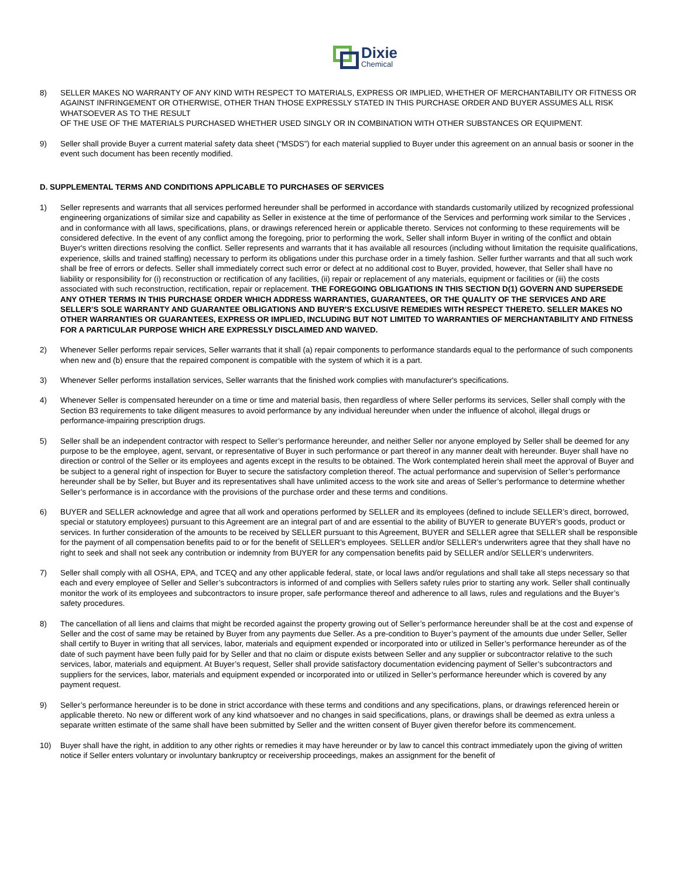Dixie
Chemical
8) SELLER MAKES NO WARRANTY OF ANY KIND WITH RESPECT TO MATERIALS, EXPRESS OR IMPLIED, WHETHER OF MERCHANTABILITY OR FITNESS OR AGAINST INFRINGEMENT OR OTHERWISE, OTHER THAN THOSE EXPRESSLY STATED IN THIS PURCHASE ORDER AND BUYER ASSUMES ALL RISK WHATSOEVER AS TO THE RESULT
OF THE USE OF THE MATERIALS PURCHASED WHETHER USED SINGLY OR IN COMBINATION WITH OTHER SUBSTANCES OR EQUIPMENT.
9) Seller shall provide Buyer a current material safety data sheet (“MSDS”) for each material supplied to Buyer under this agreement on an annual basis or sooner in the event such document has been recently modified.
D. SUPPLEMENTAL TERMS AND CONDITIONS APPLICABLE TO PURCHASES OF SERVICES
1) Seller represents and warrants that all services performed hereunder shall be performed in accordance with standards customarily utilized by recognized professional engineering organizations of similar size and capability as Seller in existence at the time of performance of the Services and performing work similar to the Services , and in conformance with all laws, specifications, plans, or drawings referenced herein or applicable thereto. Services not conforming to these requirements will be considered defective. In the event of any conflict among the foregoing, prior to performing the work, Seller shall inform Buyer in writing of the conflict and obtain Buyer's written directions resolving the conflict. Seller represents and warrants that it has available all resources (including without limitation the requisite qualifications, experience, skills and trained staffing) necessary to perform its obligations under this purchase order in a timely fashion. Seller further warrants and that all such work shall be free of errors or defects. Seller shall immediately correct such error or defect at no additional cost to Buyer, provided, however, that Seller shall have no liability or responsibility for (i) reconstruction or rectification of any facilities, (ii) repair or replacement of any materials, equipment or facilities or (iii) the costs associated with such reconstruction, rectification, repair or replacement. THE FOREGOING OBLIGATIONS IN THIS SECTION D(1) GOVERN AND SUPERSEDE ANY OTHER TERMS IN THIS PURCHASE ORDER WHICH ADDRESS WARRANTIES, GUARANTEES, OR THE QUALITY OF THE SERVICES AND ARE SELLER’S SOLE WARRANTY AND GUARANTEE OBLIGATIONS AND BUYER’S EXCLUSIVE REMEDIES WITH RESPECT THERETO. SELLER MAKES NO OTHER WARRANTIES OR GUARANTEES, EXPRESS OR IMPLIED, INCLUDING BUT NOT LIMITED TO WARRANTIES OF MERCHANTABILITY AND FITNESS FOR A PARTICULAR PURPOSE WHICH ARE EXPRESSLY DISCLAIMED AND WAIVED.
2) Whenever Seller performs repair services, Seller warrants that it shall (a) repair components to performance standards equal to the performance of such components when new and (b) ensure that the repaired component is compatible with the system of which it is a part.
3) Whenever Seller performs installation services, Seller warrants that the finished work complies with manufacturer's specifications.
4) Whenever Seller is compensated hereunder on a time or time and material basis, then regardless of where Seller performs its services, Seller shall comply with the Section B3 requirements to take diligent measures to avoid performance by any individual hereunder when under the influence of alcohol, illegal drugs or performance-impairing prescription drugs.
5) Seller shall be an independent contractor with respect to Seller’s performance hereunder, and neither Seller nor anyone employed by Seller shall be deemed for any purpose to be the employee, agent, servant, or representative of Buyer in such performance or part thereof in any manner dealt with hereunder. Buyer shall have no direction or control of the Seller or its employees and agents except in the results to be obtained. The Work contemplated herein shall meet the approval of Buyer and be subject to a general right of inspection for Buyer to secure the satisfactory completion thereof. The actual performance and supervision of Seller’s performance hereunder shall be by Seller, but Buyer and its representatives shall have unlimited access to the work site and areas of Seller’s performance to determine whether Seller’s performance is in accordance with the provisions of the purchase order and these terms and conditions.
6) BUYER and SELLER acknowledge and agree that all work and operations performed by SELLER and its employees (defined to include SELLER’s direct, borrowed, special or statutory employees) pursuant to this Agreement are an integral part of and are essential to the ability of BUYER to generate BUYER’s goods, product or services. In further consideration of the amounts to be received by SELLER pursuant to this Agreement, BUYER and SELLER agree that SELLER shall be responsible for the payment of all compensation benefits paid to or for the benefit of SELLER’s employees. SELLER and/or SELLER’s underwriters agree that they shall have no right to seek and shall not seek any contribution or indemnity from BUYER for any compensation benefits paid by SELLER and/or SELLER’s underwriters.
7) Seller shall comply with all OSHA, EPA, and TCEQ and any other applicable federal, state, or local laws and/or regulations and shall take all steps necessary so that each and every employee of Seller and Seller’s subcontractors is informed of and complies with Sellers safety rules prior to starting any work. Seller shall continually monitor the work of its employees and subcontractors to insure proper, safe performance thereof and adherence to all laws, rules and regulations and the Buyer’s safety procedures.
8) The cancellation of all liens and claims that might be recorded against the property growing out of Seller’s performance hereunder shall be at the cost and expense of Seller and the cost of same may be retained by Buyer from any payments due Seller. As a pre-condition to Buyer’s payment of the amounts due under Seller, Seller shall certify to Buyer in writing that all services, labor, materials and equipment expended or incorporated into or utilized in Seller’s performance hereunder as of the date of such payment have been fully paid for by Seller and that no claim or dispute exists between Seller and any supplier or subcontractor relative to the such services, labor, materials and equipment. At Buyer’s request, Seller shall provide satisfactory documentation evidencing payment of Seller’s subcontractors and suppliers for the services, labor, materials and equipment expended or incorporated into or utilized in Seller’s performance hereunder which is covered by any payment request.
9) Seller’s performance hereunder is to be done in strict accordance with these terms and conditions and any specifications, plans, or drawings referenced herein or applicable thereto. No new or different work of any kind whatsoever and no changes in said specifications, plans, or drawings shall be deemed as extra unless a separate written estimate of the same shall have been submitted by Seller and the written consent of Buyer given therefor before its commencement.
10) Buyer shall have the right, in addition to any other rights or remedies it may have hereunder or by law to cancel this contract immediately upon the giving of written notice if Seller enters voluntary or involuntary bankruptcy or receivership proceedings, makes an assignment for the benefit of